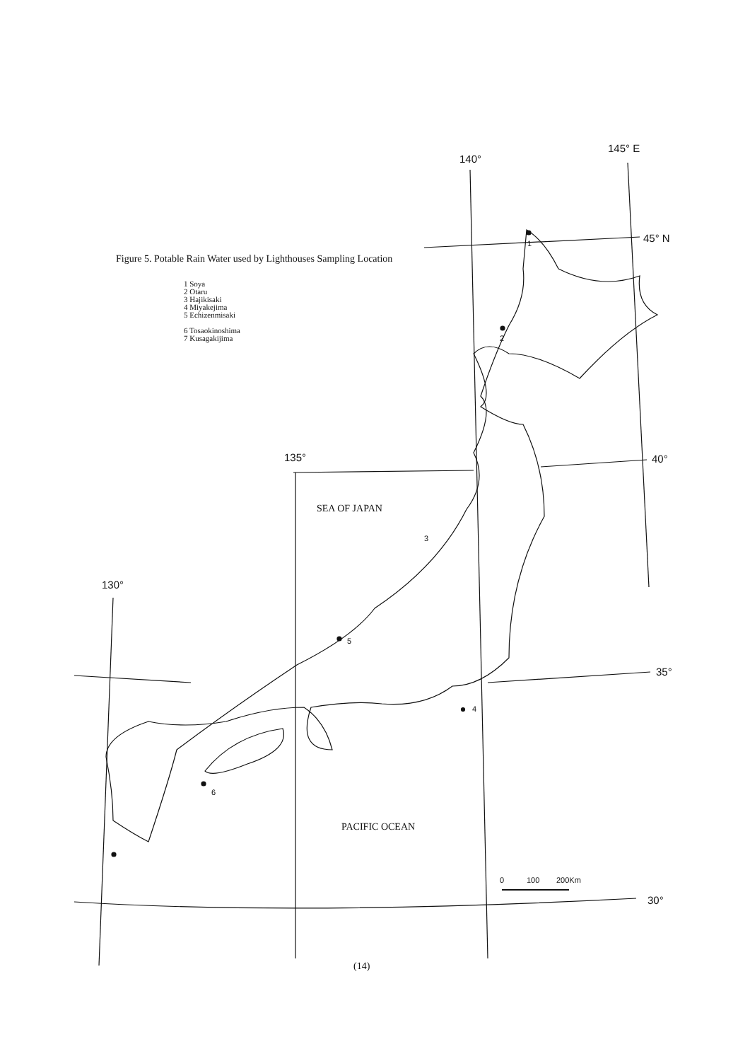145° E
140°
45° N
135°
40°
130°
35°
30°
SEA OF JAPAN
PACIFIC OCEAN
1
2
3
4
5
6
0
100
200Km
Figure 5. Potable Rain Water used by Lighthouses Sampling Location
1 Soya
2 Otaru
3 Hajikisaki
4 Miyakejima
5 Echizenmisaki
6 Tosaokinoshima
7 Kusagakijima
(14)